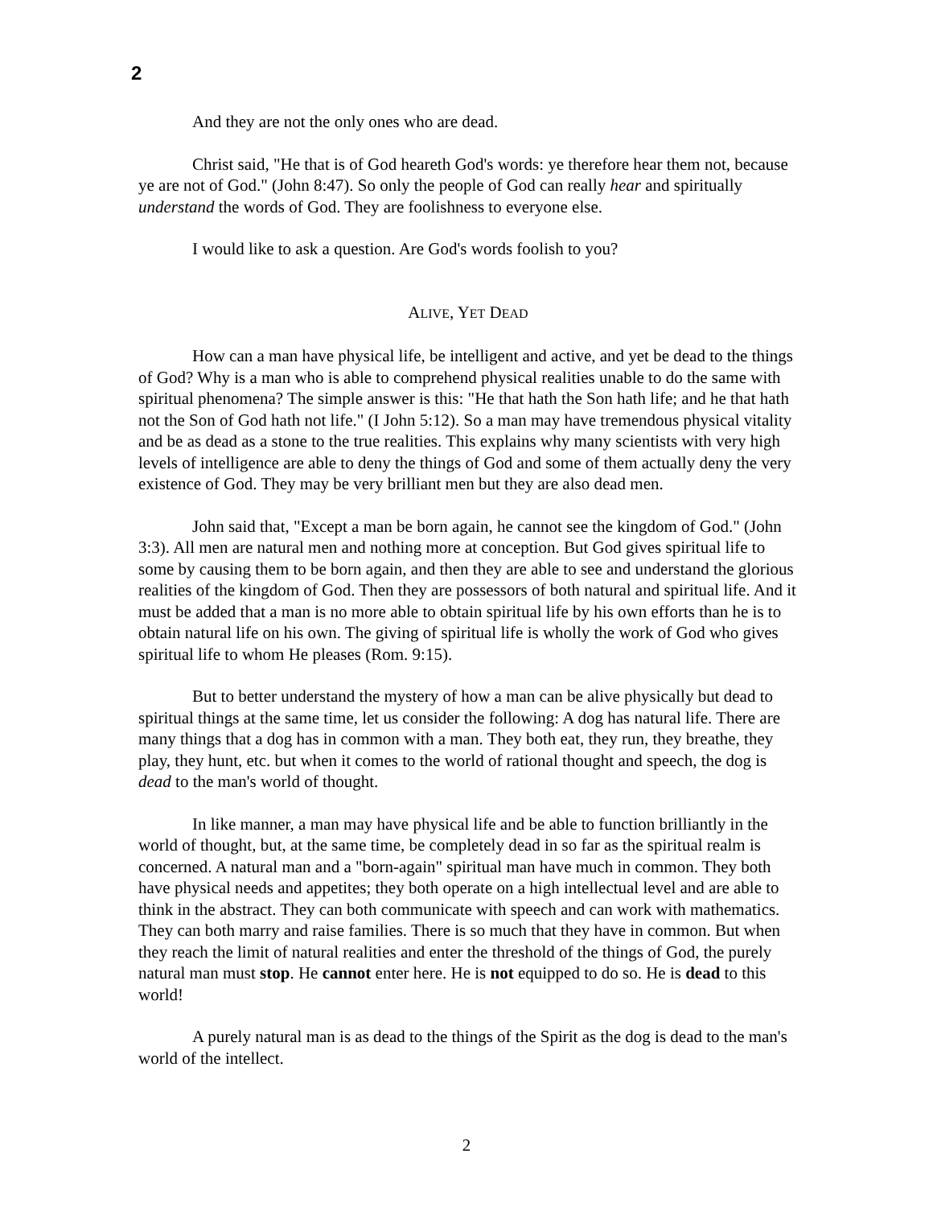2
And they are not the only ones who are dead.
Christ said, "He that is of God heareth God's words: ye therefore hear them not, because ye are not of God." (John 8:47). So only the people of God can really hear and spiritually understand the words of God. They are foolishness to everyone else.
I would like to ask a question. Are God's words foolish to you?
ALIVE, YET DEAD
How can a man have physical life, be intelligent and active, and yet be dead to the things of God? Why is a man who is able to comprehend physical realities unable to do the same with spiritual phenomena? The simple answer is this: "He that hath the Son hath life; and he that hath not the Son of God hath not life." (I John 5:12). So a man may have tremendous physical vitality and be as dead as a stone to the true realities. This explains why many scientists with very high levels of intelligence are able to deny the things of God and some of them actually deny the very existence of God. They may be very brilliant men but they are also dead men.
John said that, "Except a man be born again, he cannot see the kingdom of God." (John 3:3). All men are natural men and nothing more at conception. But God gives spiritual life to some by causing them to be born again, and then they are able to see and understand the glorious realities of the kingdom of God. Then they are possessors of both natural and spiritual life. And it must be added that a man is no more able to obtain spiritual life by his own efforts than he is to obtain natural life on his own. The giving of spiritual life is wholly the work of God who gives spiritual life to whom He pleases (Rom. 9:15).
But to better understand the mystery of how a man can be alive physically but dead to spiritual things at the same time, let us consider the following: A dog has natural life. There are many things that a dog has in common with a man. They both eat, they run, they breathe, they play, they hunt, etc. but when it comes to the world of rational thought and speech, the dog is dead to the man's world of thought.
In like manner, a man may have physical life and be able to function brilliantly in the world of thought, but, at the same time, be completely dead in so far as the spiritual realm is concerned. A natural man and a "born-again" spiritual man have much in common. They both have physical needs and appetites; they both operate on a high intellectual level and are able to think in the abstract. They can both communicate with speech and can work with mathematics. They can both marry and raise families. There is so much that they have in common. But when they reach the limit of natural realities and enter the threshold of the things of God, the purely natural man must stop. He cannot enter here. He is not equipped to do so. He is dead to this world!
A purely natural man is as dead to the things of the Spirit as the dog is dead to the man's world of the intellect.
2